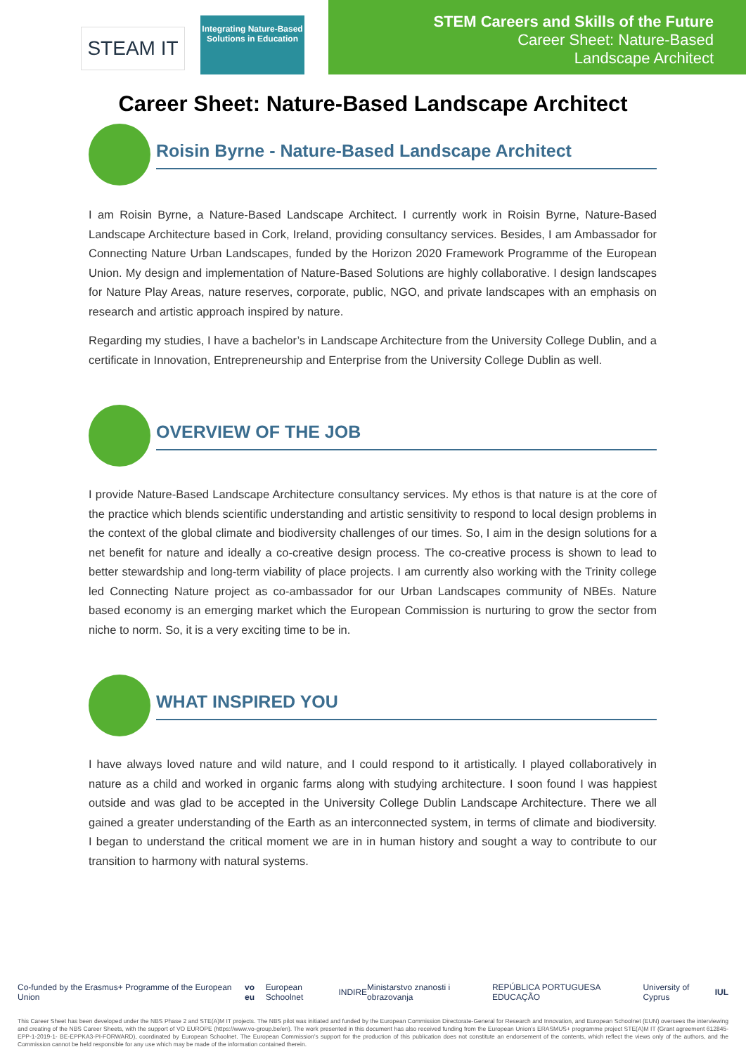STEAM IT
Integrating Nature-Based Solutions in Education
STEM Careers and Skills of the Future
Career Sheet: Nature-Based
Landscape Architect
Career Sheet: Nature-Based Landscape Architect
Roisin Byrne - Nature-Based Landscape Architect
I am Roisin Byrne, a Nature-Based Landscape Architect. I currently work in Roisin Byrne, Nature-Based Landscape Architecture based in Cork, Ireland, providing consultancy services. Besides, I am Ambassador for Connecting Nature Urban Landscapes, funded by the Horizon 2020 Framework Programme of the European Union. My design and implementation of Nature-Based Solutions are highly collaborative. I design landscapes for Nature Play Areas, nature reserves, corporate, public, NGO, and private landscapes with an emphasis on research and artistic approach inspired by nature.
Regarding my studies, I have a bachelor’s in Landscape Architecture from the University College Dublin, and a certificate in Innovation, Entrepreneurship and Enterprise from the University College Dublin as well.
OVERVIEW OF THE JOB
I provide Nature-Based Landscape Architecture consultancy services. My ethos is that nature is at the core of the practice which blends scientific understanding and artistic sensitivity to respond to local design problems in the context of the global climate and biodiversity challenges of our times. So, I aim in the design solutions for a net benefit for nature and ideally a co-creative design process. The co-creative process is shown to lead to better stewardship and long-term viability of place projects. I am currently also working with the Trinity college led Connecting Nature project as co-ambassador for our Urban Landscapes community of NBEs. Nature based economy is an emerging market which the European Commission is nurturing to grow the sector from niche to norm. So, it is a very exciting time to be in.
WHAT INSPIRED YOU
I have always loved nature and wild nature, and I could respond to it artistically. I played collaboratively in nature as a child and worked in organic farms along with studying architecture. I soon found I was happiest outside and was glad to be accepted in the University College Dublin Landscape Architecture. There we all gained a greater understanding of the Earth as an interconnected system, in terms of climate and biodiversity. I began to understand the critical moment we are in in human history and sought a way to contribute to our transition to harmony with natural systems.
Co-funded by the Erasmus+ Programme of the European Union vo eu European Schoolnet INDIRE Ministarstvo znanosti i obrazovanja REPÚBLICA PORTUGUESA EDUCAÇÃO University of Cyprus IUL
This Career Sheet has been developed under the NBS Phase 2 and STE(A)M IT projects. The NBS pilot was initiated and funded by the European Commission Directorate-General for Research and Innovation, and European Schoolnet (EUN) oversees the interviewing and creating of the NBS Career Sheets, with the support of VO EUROPE (https://www.vo-group.be/en). The work presented in this document has also received funding from the European Union’s ERASMUS+ programme project STE(A)M IT (Grant agreement 612845-EPP-1-2019-1- BE-EPPKA3-PI-FORWARD), coordinated by European Schoolnet. The European Commission’s support for the production of this publication does not constitute an endorsement of the contents, which reflect the views only of the authors, and the Commission cannot be held responsible for any use which may be made of the information contained therein.